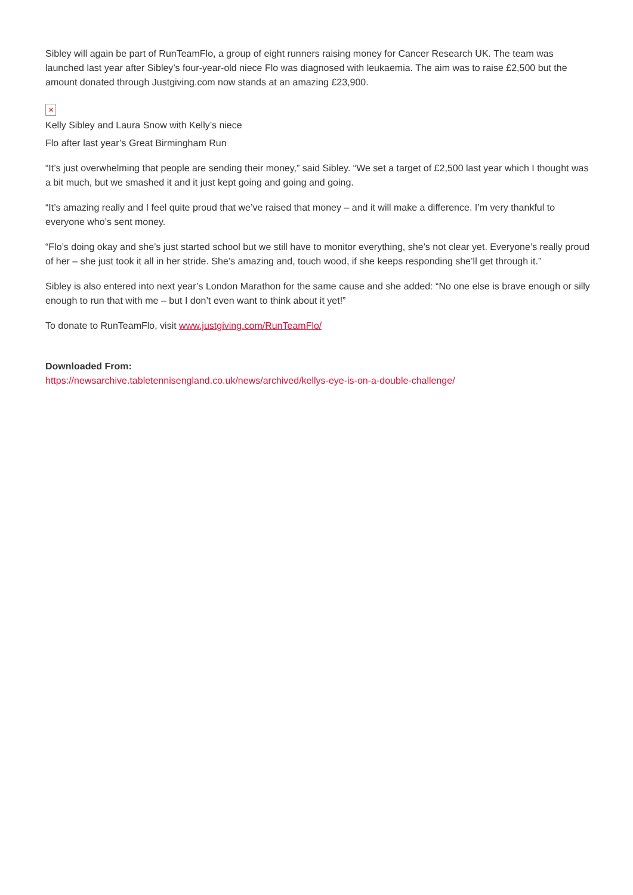Sibley will again be part of RunTeamFlo, a group of eight runners raising money for Cancer Research UK. The team was launched last year after Sibley’s four-year-old niece Flo was diagnosed with leukaemia. The aim was to raise £2,500 but the amount donated through Justgiving.com now stands at an amazing £23,900.
✕
Kelly Sibley and Laura Snow with Kelly’s niece
Flo after last year’s Great Birmingham Run
“It’s just overwhelming that people are sending their money,” said Sibley. “We set a target of £2,500 last year which I thought was a bit much, but we smashed it and it just kept going and going and going.
“It’s amazing really and I feel quite proud that we’ve raised that money – and it will make a difference. I’m very thankful to everyone who’s sent money.
“Flo’s doing okay and she’s just started school but we still have to monitor everything, she’s not clear yet. Everyone’s really proud of her – she just took it all in her stride. She’s amazing and, touch wood, if she keeps responding she’ll get through it.”
Sibley is also entered into next year’s London Marathon for the same cause and she added: “No one else is brave enough or silly enough to run that with me – but I don’t even want to think about it yet!”
To donate to RunTeamFlo, visit www.justgiving.com/RunTeamFlo/
Downloaded From:
https://newsarchive.tabletennisengland.co.uk/news/archived/kellys-eye-is-on-a-double-challenge/